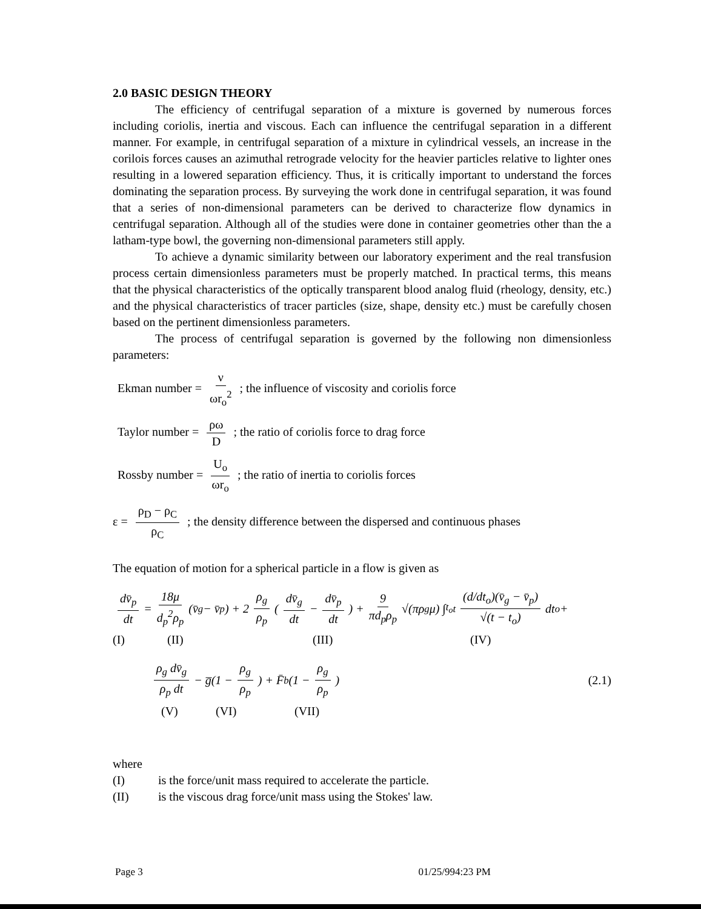2.0 BASIC DESIGN THEORY
The efficiency of centrifugal separation of a mixture is governed by numerous forces including coriolis, inertia and viscous. Each can influence the centrifugal separation in a different manner. For example, in centrifugal separation of a mixture in cylindrical vessels, an increase in the corilois forces causes an azimuthal retrograde velocity for the heavier particles relative to lighter ones resulting in a lowered separation efficiency. Thus, it is critically important to understand the forces dominating the separation process. By surveying the work done in centrifugal separation, it was found that a series of non-dimensional parameters can be derived to characterize flow dynamics in centrifugal separation. Although all of the studies were done in container geometries other than the a latham-type bowl, the governing non-dimensional parameters still apply.
To achieve a dynamic similarity between our laboratory experiment and the real transfusion process certain dimensionless parameters must be properly matched. In practical terms, this means that the physical characteristics of the optically transparent blood analog fluid (rheology, density, etc.) and the physical characteristics of tracer particles (size, shape, density etc.) must be carefully chosen based on the pertinent dimensionless parameters.
The process of centrifugal separation is governed by the following non dimensionless parameters:
Ekman number = ν ωr<sub>o</sub><sup>2</sup> ; the influence of viscosity and coriolis force
Taylor number = ρω D ; the ratio of coriolis force to drag force
Rossby number = U<sub>o</sub> ωr<sub>o</sub> ; the ratio of inertia to coriolis forces
ε = ρ<sub>D</sub> − ρ<sub>C</sub> ρ<sub>C</sub> ; the density difference between the dispersed and continuous phases
The equation of motion for a spherical particle in a flow is given as
dv̄<sub>p</sub> dt = 18μ d<sub>p</sub><sup>2</sup>ρ<sub>p</sub> (v̄<sub>g</sub> − v̄<sub>p</sub>) + 2 ρ<sub>g</sub> ρ<sub>p</sub> (dv̄<sub>g</sub> dt − dv̄<sub>p</sub> dt) + 9 πd<sub>p</sub>ρ<sub>p</sub> √(πρ<sub>g</sub>μ) ∫<sub>t<sub>o</sub></sub><sup>t</sup> (d/dt<sub>o</sub>)(v̄<sub>g</sub> − v̄<sub>p</sub>) √(t − t<sub>o</sub>) dt<sub>o</sub> +
(I) (II) (III) (IV)
ρ<sub>g</sub> dv̄<sub>g</sub> ρ<sub>p</sub> dt − g̅(1 − ρ<sub>g</sub> ρ<sub>p</sub>) + F̄<sub>b</sub>(1 − ρ<sub>g</sub> ρ<sub>p</sub>) (2.1)
(V) (VI) (VII)
where
(I) is the force/unit mass required to accelerate the particle.
(II) is the viscous drag force/unit mass using the Stokes' law.
Page 3 01/25/994:23 PM